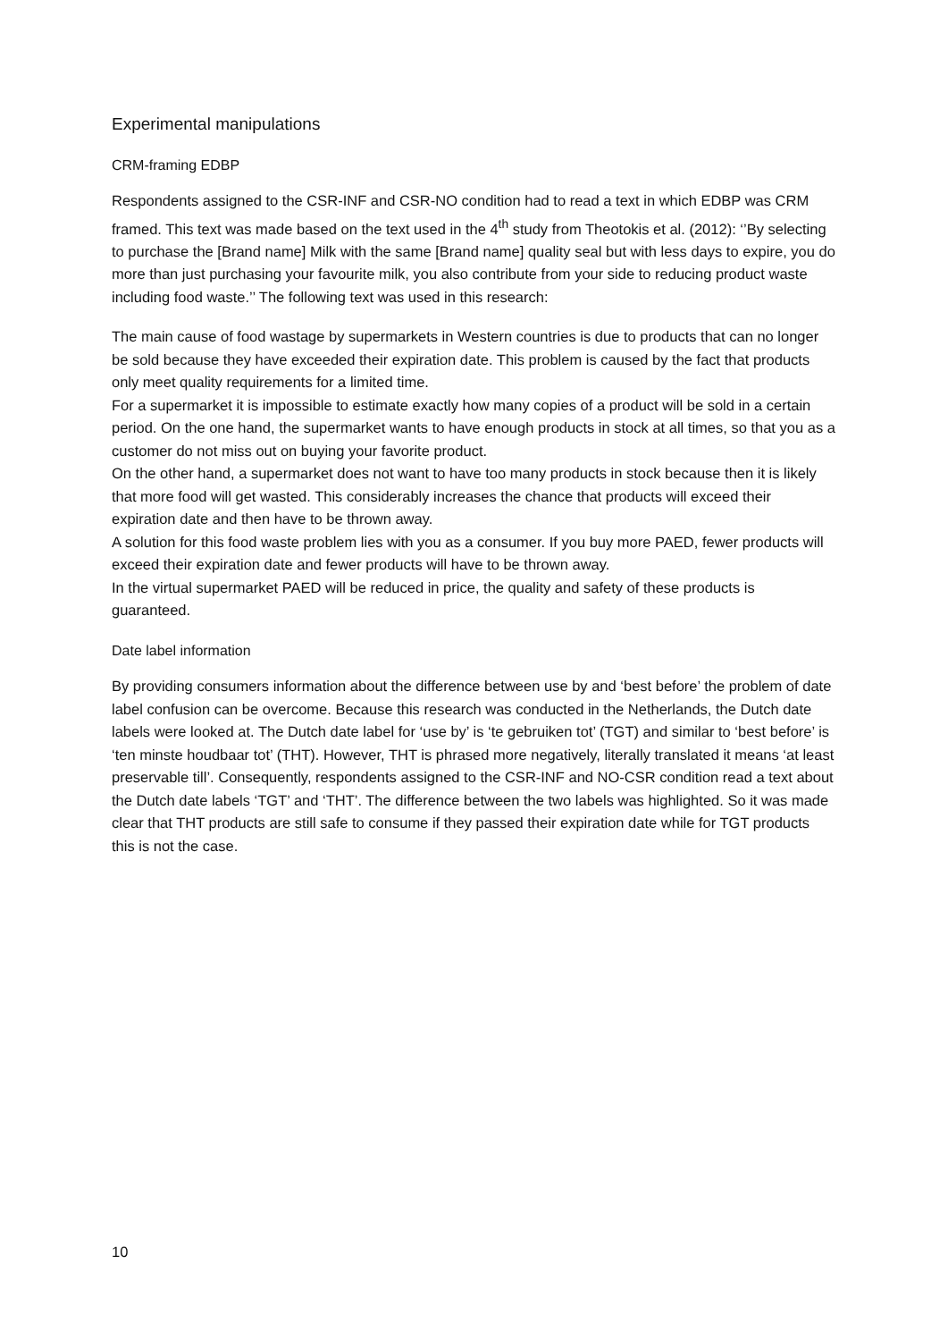Experimental manipulations
CRM-framing EDBP
Respondents assigned to the CSR-INF and CSR-NO condition had to read a text in which EDBP was CRM framed. This text was made based on the text used in the 4<sup>th</sup> study from Theotokis et al. (2012): ‘’By selecting to purchase the [Brand name] Milk with the same [Brand name] quality seal but with less days to expire, you do more than just purchasing your favourite milk, you also contribute from your side to reducing product waste including food waste.’’ The following text was used in this research:
The main cause of food wastage by supermarkets in Western countries is due to products that can no longer be sold because they have exceeded their expiration date. This problem is caused by the fact that products only meet quality requirements for a limited time.
For a supermarket it is impossible to estimate exactly how many copies of a product will be sold in a certain period. On the one hand, the supermarket wants to have enough products in stock at all times, so that you as a customer do not miss out on buying your favorite product.
On the other hand, a supermarket does not want to have too many products in stock because then it is likely that more food will get wasted. This considerably increases the chance that products will exceed their expiration date and then have to be thrown away.
A solution for this food waste problem lies with you as a consumer. If you buy more PAED, fewer products will exceed their expiration date and fewer products will have to be thrown away.
In the virtual supermarket PAED will be reduced in price, the quality and safety of these products is guaranteed.
Date label information
By providing consumers information about the difference between use by and ‘best before’ the problem of date label confusion can be overcome. Because this research was conducted in the Netherlands, the Dutch date labels were looked at. The Dutch date label for ‘use by’ is ‘te gebruiken tot’ (TGT) and similar to ‘best before’ is ‘ten minste houdbaar tot’ (THT). However, THT is phrased more negatively, literally translated it means ‘at least preservable till’. Consequently, respondents assigned to the CSR-INF and NO-CSR condition read a text about the Dutch date labels ‘TGT’ and ‘THT’. The difference between the two labels was highlighted. So it was made clear that THT products are still safe to consume if they passed their expiration date while for TGT products this is not the case.
10